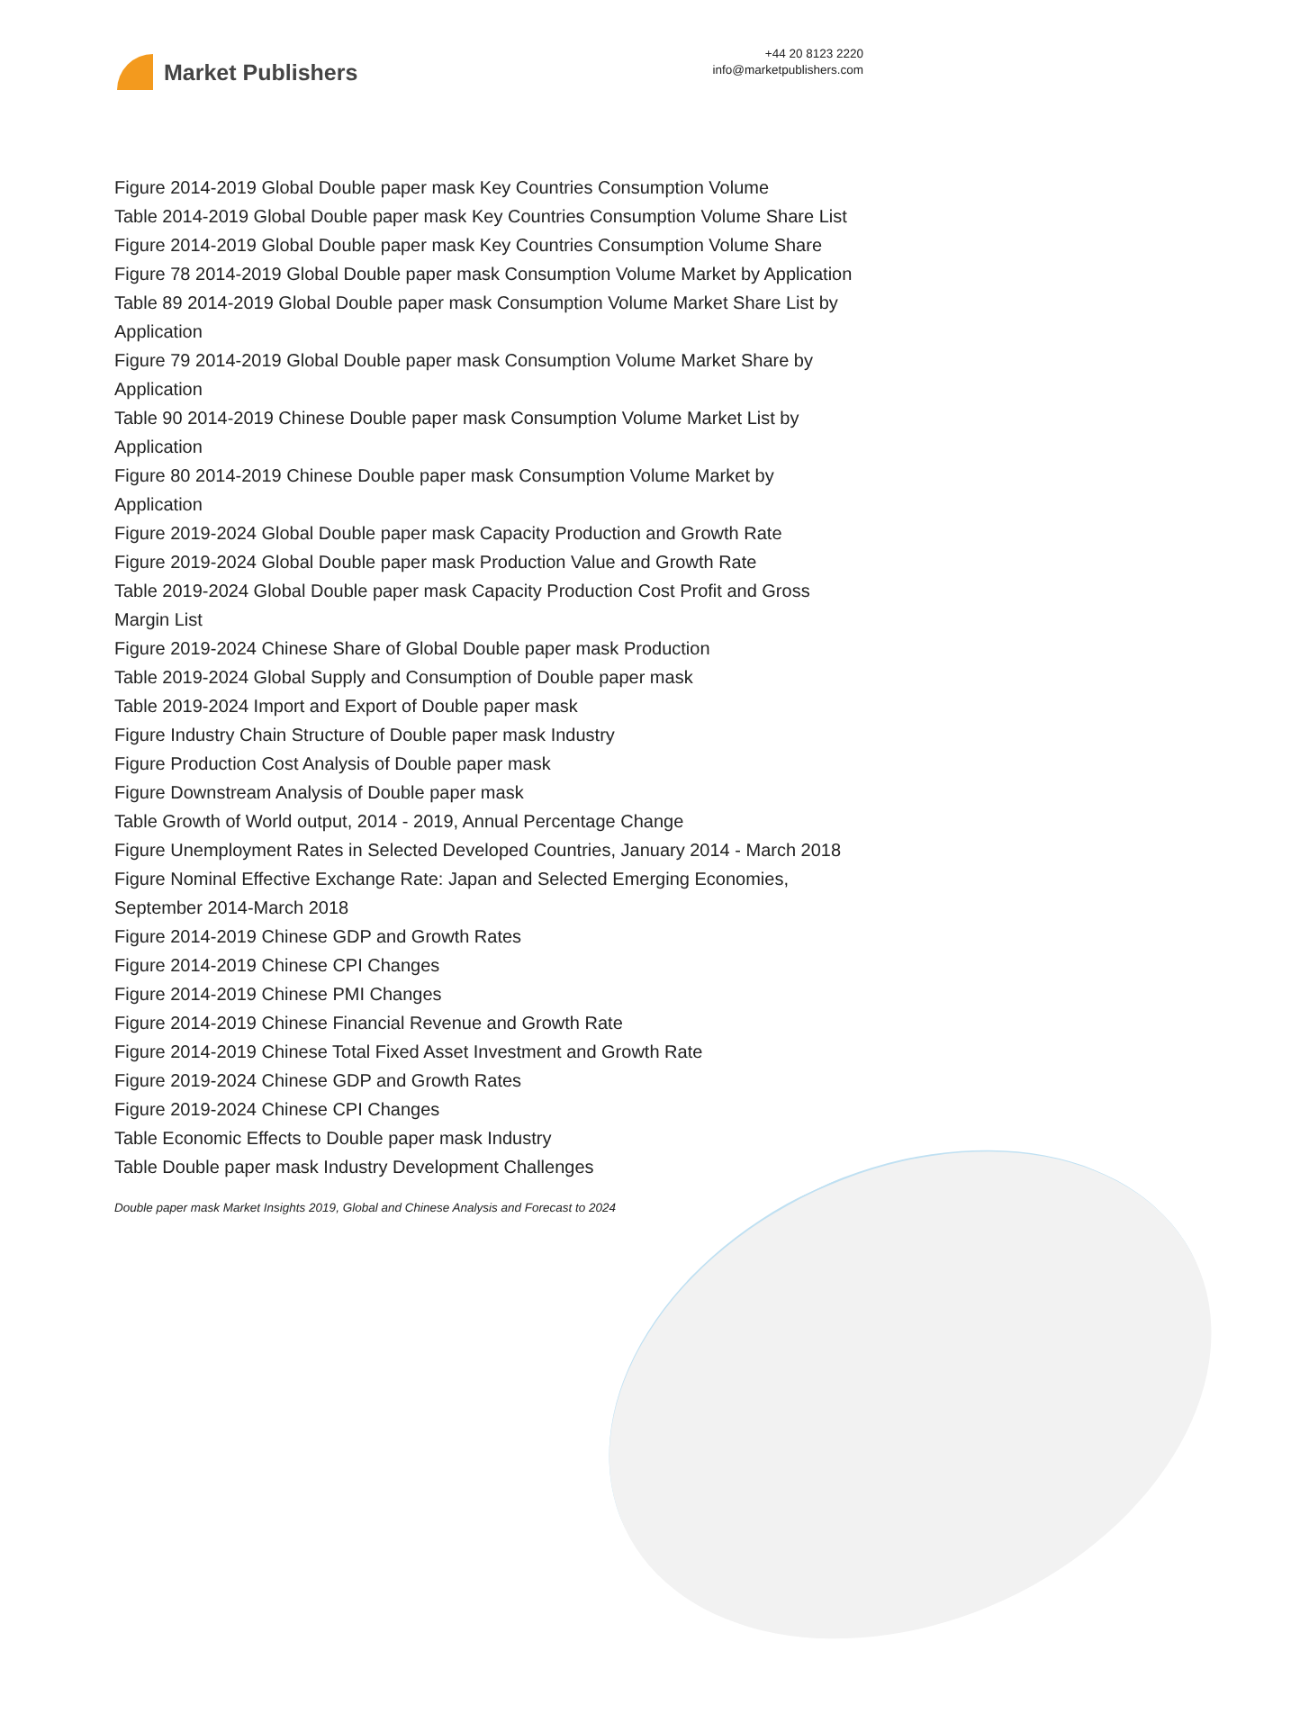Market Publishers
+44 20 8123 2220
info@marketpublishers.com
Figure 2014-2019 Global Double paper mask Key Countries Consumption Volume
Table 2014-2019 Global Double paper mask Key Countries Consumption Volume Share List
Figure 2014-2019 Global Double paper mask Key Countries Consumption Volume Share
Figure 78 2014-2019 Global Double paper mask Consumption Volume Market by Application
Table 89 2014-2019 Global Double paper mask Consumption Volume Market Share List by Application
Figure 79 2014-2019 Global Double paper mask Consumption Volume Market Share by Application
Table 90 2014-2019 Chinese Double paper mask Consumption Volume Market List by Application
Figure 80 2014-2019 Chinese Double paper mask Consumption Volume Market by Application
Figure 2019-2024 Global Double paper mask Capacity Production and Growth Rate
Figure 2019-2024 Global Double paper mask Production Value and Growth Rate
Table 2019-2024 Global Double paper mask Capacity Production Cost Profit and Gross Margin List
Figure 2019-2024 Chinese Share of Global Double paper mask Production
Table 2019-2024 Global Supply and Consumption of Double paper mask
Table 2019-2024 Import and Export of Double paper mask
Figure Industry Chain Structure of Double paper mask Industry
Figure Production Cost Analysis of Double paper mask
Figure Downstream Analysis of Double paper mask
Table Growth of World output, 2014 - 2019, Annual Percentage Change
Figure Unemployment Rates in Selected Developed Countries, January 2014 - March 2018
Figure Nominal Effective Exchange Rate: Japan and Selected Emerging Economies, September 2014-March 2018
Figure 2014-2019 Chinese GDP and Growth Rates
Figure 2014-2019 Chinese CPI Changes
Figure 2014-2019 Chinese PMI Changes
Figure 2014-2019 Chinese Financial Revenue and Growth Rate
Figure 2014-2019 Chinese Total Fixed Asset Investment and Growth Rate
Figure 2019-2024 Chinese GDP and Growth Rates
Figure 2019-2024 Chinese CPI Changes
Table Economic Effects to Double paper mask Industry
Table Double paper mask Industry Development Challenges
Double paper mask Market Insights 2019, Global and Chinese Analysis and Forecast to 2024